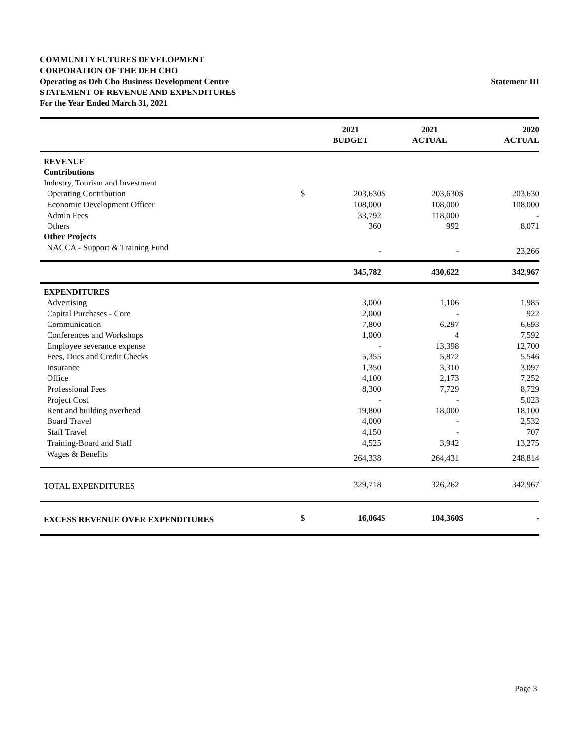COMMUNITY FUTURES DEVELOPMENT
CORPORATION OF THE DEH CHO
Operating as Deh Cho Business Development Centre
STATEMENT OF REVENUE AND EXPENDITURES
For the Year Ended March 31, 2021
Statement III
| | | 2021 BUDGET | | 2021 ACTUAL | | 2020 ACTUAL |
| --- | --- | --- | --- | --- | --- | --- |
| REVENUE | | | | | | |
| Contributions | | | | | | |
| Industry, Tourism and Investment | | | | | | |
| Operating Contribution | $ | 203,630 | $ | 203,630 | $ | 203,630 |
| Economic Development Officer | | 108,000 | | 108,000 | | 108,000 |
| Admin Fees | | 33,792 | | 118,000 | | - |
| Others | | 360 | | 992 | | 8,071 |
| Other Projects | | | | | | |
| NACCA - Support & Training Fund | | - | | - | | 23,266 |
| | | 345,782 | | 430,622 | | 342,967 |
| EXPENDITURES | | | | | | |
| Advertising | | 3,000 | | 1,106 | | 1,985 |
| Capital Purchases - Core | | 2,000 | | - | | 922 |
| Communication | | 7,800 | | 6,297 | | 6,693 |
| Conferences and Workshops | | 1,000 | | 4 | | 7,592 |
| Employee severance expense | | - | | 13,398 | | 12,700 |
| Fees, Dues and Credit Checks | | 5,355 | | 5,872 | | 5,546 |
| Insurance | | 1,350 | | 3,310 | | 3,097 |
| Office | | 4,100 | | 2,173 | | 7,252 |
| Professional Fees | | 8,300 | | 7,729 | | 8,729 |
| Project Cost | | - | | - | | 5,023 |
| Rent and building overhead | | 19,800 | | 18,000 | | 18,100 |
| Board Travel | | 4,000 | | - | | 2,532 |
| Staff Travel | | 4,150 | | - | | 707 |
| Training-Board and Staff | | 4,525 | | 3,942 | | 13,275 |
| Wages & Benefits | | 264,338 | | 264,431 | | 248,814 |
| TOTAL EXPENDITURES | | 329,718 | | 326,262 | | 342,967 |
| EXCESS REVENUE OVER EXPENDITURES | $ | 16,064 | $ | 104,360 | $ | - |
Page 3